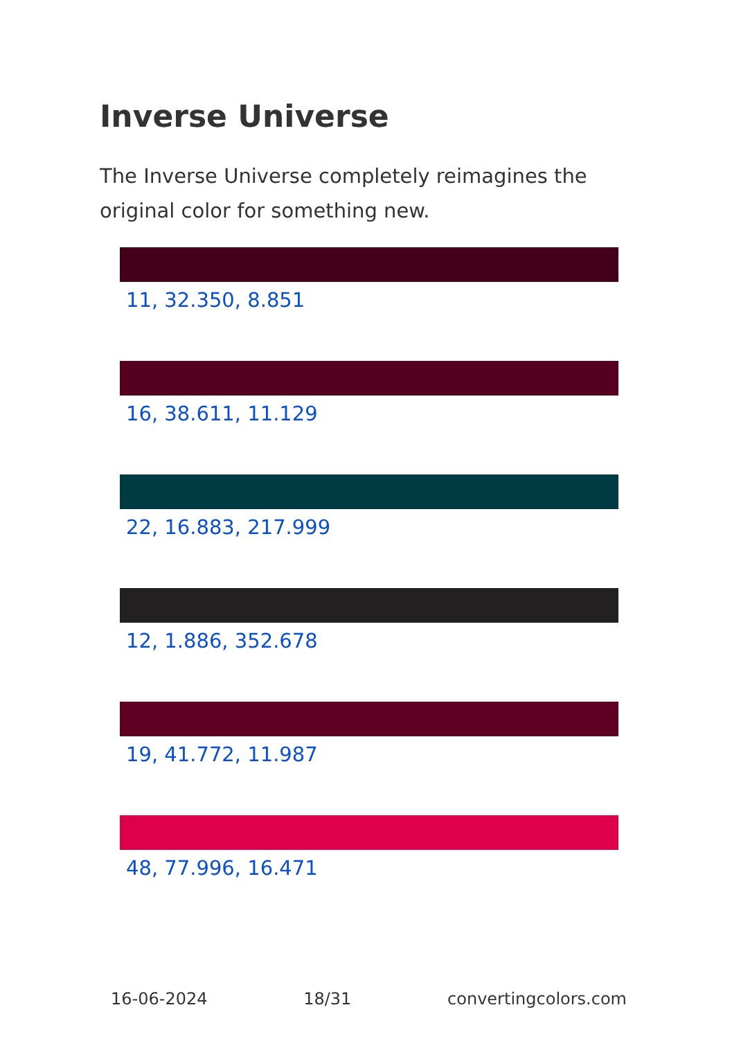Inverse Universe
The Inverse Universe completely reimagines the original color for something new.
11, 32.350, 8.851
16, 38.611, 11.129
22, 16.883, 217.999
12, 1.886, 352.678
19, 41.772, 11.987
48, 77.996, 16.471
16-06-2024 18/31 convertingcolors.com